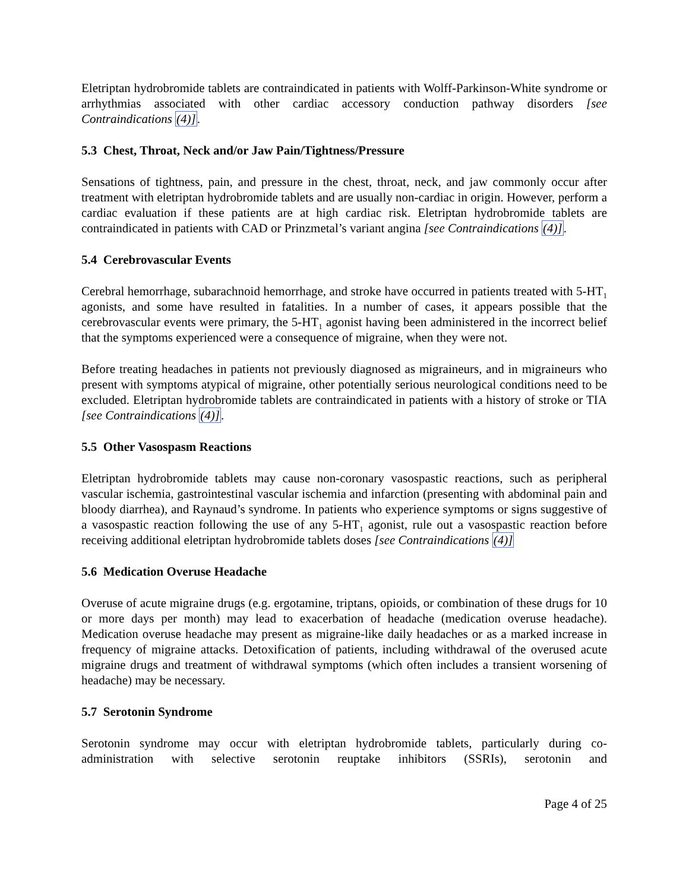Eletriptan hydrobromide tablets are contraindicated in patients with Wolff-Parkinson-White syndrome or arrhythmias associated with other cardiac accessory conduction pathway disorders [see Contraindications (4)].
5.3 Chest, Throat, Neck and/or Jaw Pain/Tightness/Pressure
Sensations of tightness, pain, and pressure in the chest, throat, neck, and jaw commonly occur after treatment with eletriptan hydrobromide tablets and are usually non-cardiac in origin. However, perform a cardiac evaluation if these patients are at high cardiac risk. Eletriptan hydrobromide tablets are contraindicated in patients with CAD or Prinzmetal’s variant angina [see Contraindications (4)].
5.4 Cerebrovascular Events
Cerebral hemorrhage, subarachnoid hemorrhage, and stroke have occurred in patients treated with 5-HT<sub>1</sub> agonists, and some have resulted in fatalities. In a number of cases, it appears possible that the cerebrovascular events were primary, the 5-HT<sub>1</sub> agonist having been administered in the incorrect belief that the symptoms experienced were a consequence of migraine, when they were not.
Before treating headaches in patients not previously diagnosed as migraineurs, and in migraineurs who present with symptoms atypical of migraine, other potentially serious neurological conditions need to be excluded. Eletriptan hydrobromide tablets are contraindicated in patients with a history of stroke or TIA [see Contraindications (4)].
5.5 Other Vasospasm Reactions
Eletriptan hydrobromide tablets may cause non-coronary vasospastic reactions, such as peripheral vascular ischemia, gastrointestinal vascular ischemia and infarction (presenting with abdominal pain and bloody diarrhea), and Raynaud’s syndrome. In patients who experience symptoms or signs suggestive of a vasospastic reaction following the use of any 5-HT<sub>1</sub> agonist, rule out a vasospastic reaction before receiving additional eletriptan hydrobromide tablets doses [see Contraindications (4)]
5.6 Medication Overuse Headache
Overuse of acute migraine drugs (e.g. ergotamine, triptans, opioids, or combination of these drugs for 10 or more days per month) may lead to exacerbation of headache (medication overuse headache). Medication overuse headache may present as migraine-like daily headaches or as a marked increase in frequency of migraine attacks. Detoxification of patients, including withdrawal of the overused acute migraine drugs and treatment of withdrawal symptoms (which often includes a transient worsening of headache) may be necessary.
5.7 Serotonin Syndrome
Serotonin syndrome may occur with eletriptan hydrobromide tablets, particularly during co-administration with selective serotonin reuptake inhibitors (SSRIs), serotonin and
Page 4 of 25